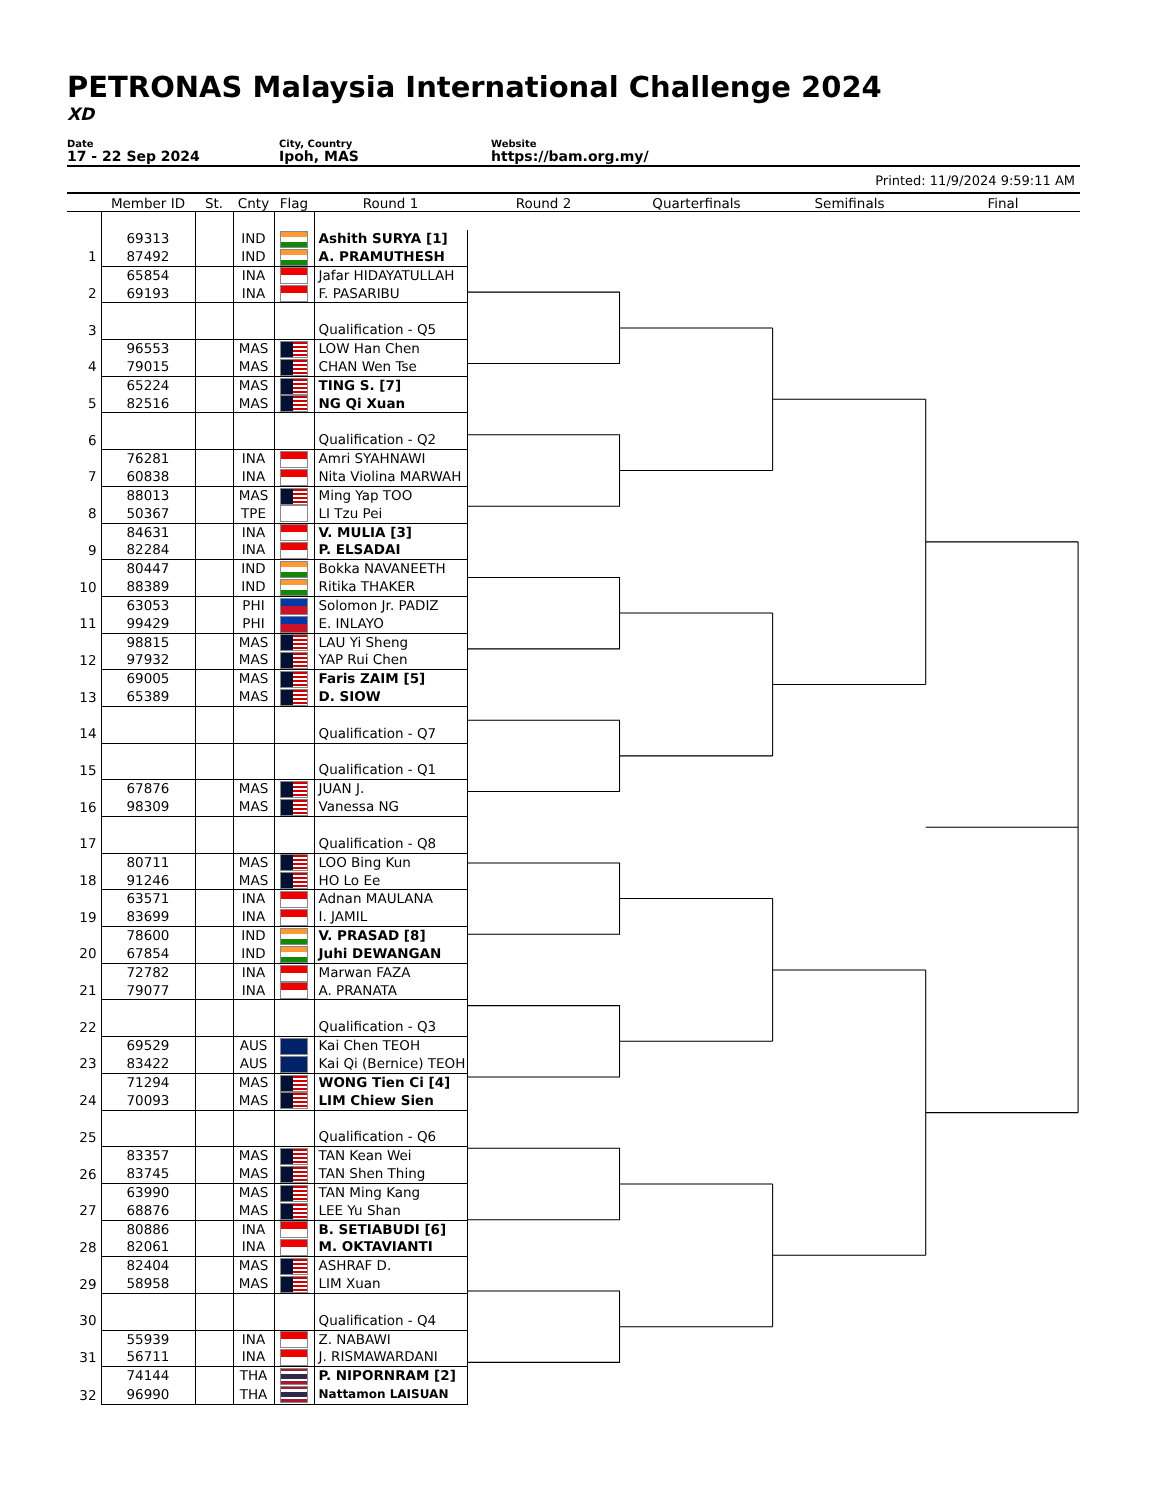PETRONAS Malaysia International Challenge 2024
XD
Date
17 - 22 Sep 2024
City, Country
Ipoh, MAS
Website
https://bam.org.my/
Printed: 11/9/2024 9:59:11 AM
| | Member ID | St. | Cnty | Flag | Round 1 | Round 2 | Quarterfinals | Semifinals | Final |
| --- | --- | --- | --- | --- | --- | --- | --- | --- | --- |
| 1 | 69313 | | IND | | Ashith SURYA [1] | | | | |
| | 87492 | | IND | | A. PRAMUTHESH | | | | |
| 2 | 65854 | | INA | | Jafar HIDAYATULLAH | | | | |
| | 69193 | | INA | | F. PASARIBU | | | | |
| 3 | | | | | | | | | |
| | | | | | Qualification - Q5 | | | | |
| 4 | 96553 | | MAS | | LOW Han Chen | | | | |
| | 79015 | | MAS | | CHAN Wen Tse | | | | |
| 5 | 65224 | | MAS | | TING S. [7] | | | | |
| | 82516 | | MAS | | NG Qi Xuan | | | | |
| 6 | | | | | | | | | |
| | | | | | Qualification - Q2 | | | | |
| 7 | 76281 | | INA | | Amri SYAHNAWI | | | | |
| | 60838 | | INA | | Nita Violina MARWAH | | | | |
| 8 | 88013 | | MAS | | Ming Yap TOO | | | | |
| | 50367 | | TPE | | LI Tzu Pei | | | | |
| 9 | 84631 | | INA | | V. MULIA [3] | | | | |
| | 82284 | | INA | | P. ELSADAI | | | | |
| 10 | 80447 | | IND | | Bokka NAVANEETH | | | | |
| | 88389 | | IND | | Ritika THAKER | | | | |
| 11 | 63053 | | PHI | | Solomon Jr. PADIZ | | | | |
| | 99429 | | PHI | | E. INLAYO | | | | |
| 12 | 98815 | | MAS | | LAU Yi Sheng | | | | |
| | 97932 | | MAS | | YAP Rui Chen | | | | |
| 13 | 69005 | | MAS | | Faris ZAIM [5] | | | | |
| | 65389 | | MAS | | D. SIOW | | | | |
| 14 | | | | | | | | | |
| | | | | | Qualification - Q7 | | | | |
| 15 | | | | | | | | | |
| | | | | | Qualification - Q1 | | | | |
| 16 | 67876 | | MAS | | JUAN J. | | | | |
| | 98309 | | MAS | | Vanessa NG | | | | |
| 17 | | | | | | | | | |
| | | | | | Qualification - Q8 | | | | |
| 18 | 80711 | | MAS | | LOO Bing Kun | | | | |
| | 91246 | | MAS | | HO Lo Ee | | | | |
| 19 | 63571 | | INA | | Adnan MAULANA | | | | |
| | 83699 | | INA | | I. JAMIL | | | | |
| 20 | 78600 | | IND | | V. PRASAD [8] | | | | |
| | 67854 | | IND | | Juhi DEWANGAN | | | | |
| 21 | 72782 | | INA | | Marwan FAZA | | | | |
| | 79077 | | INA | | A. PRANATA | | | | |
| 22 | | | | | | | | | |
| | | | | | Qualification - Q3 | | | | |
| 23 | 69529 | | AUS | | Kai Chen TEOH | | | | |
| | 83422 | | AUS | | Kai Qi (Bernice) TEOH | | | | |
| 24 | 71294 | | MAS | | WONG Tien Ci [4] | | | | |
| | 70093 | | MAS | | LIM Chiew Sien | | | | |
| 25 | | | | | | | | | |
| | | | | | Qualification - Q6 | | | | |
| 26 | 83357 | | MAS | | TAN Kean Wei | | | | |
| | 83745 | | MAS | | TAN Shen Thing | | | | |
| 27 | 63990 | | MAS | | TAN Ming Kang | | | | |
| | 68876 | | MAS | | LEE Yu Shan | | | | |
| 28 | 80886 | | INA | | B. SETIABUDI [6] | | | | |
| | 82061 | | INA | | M. OKTAVIANTI | | | | |
| 29 | 82404 | | MAS | | ASHRAF D. | | | | |
| | 58958 | | MAS | | LIM Xuan | | | | |
| 30 | | | | | | | | | |
| | | | | | Qualification - Q4 | | | | |
| 31 | 55939 | | INA | | Z. NABAWI | | | | |
| | 56711 | | INA | | J. RISMAWARDANI | | | | |
| 32 | 74144 | | THA | | P. NIPORNRAM [2] | | | | |
| | 96990 | | THA | | Nattamon LAISUAN | | | | |